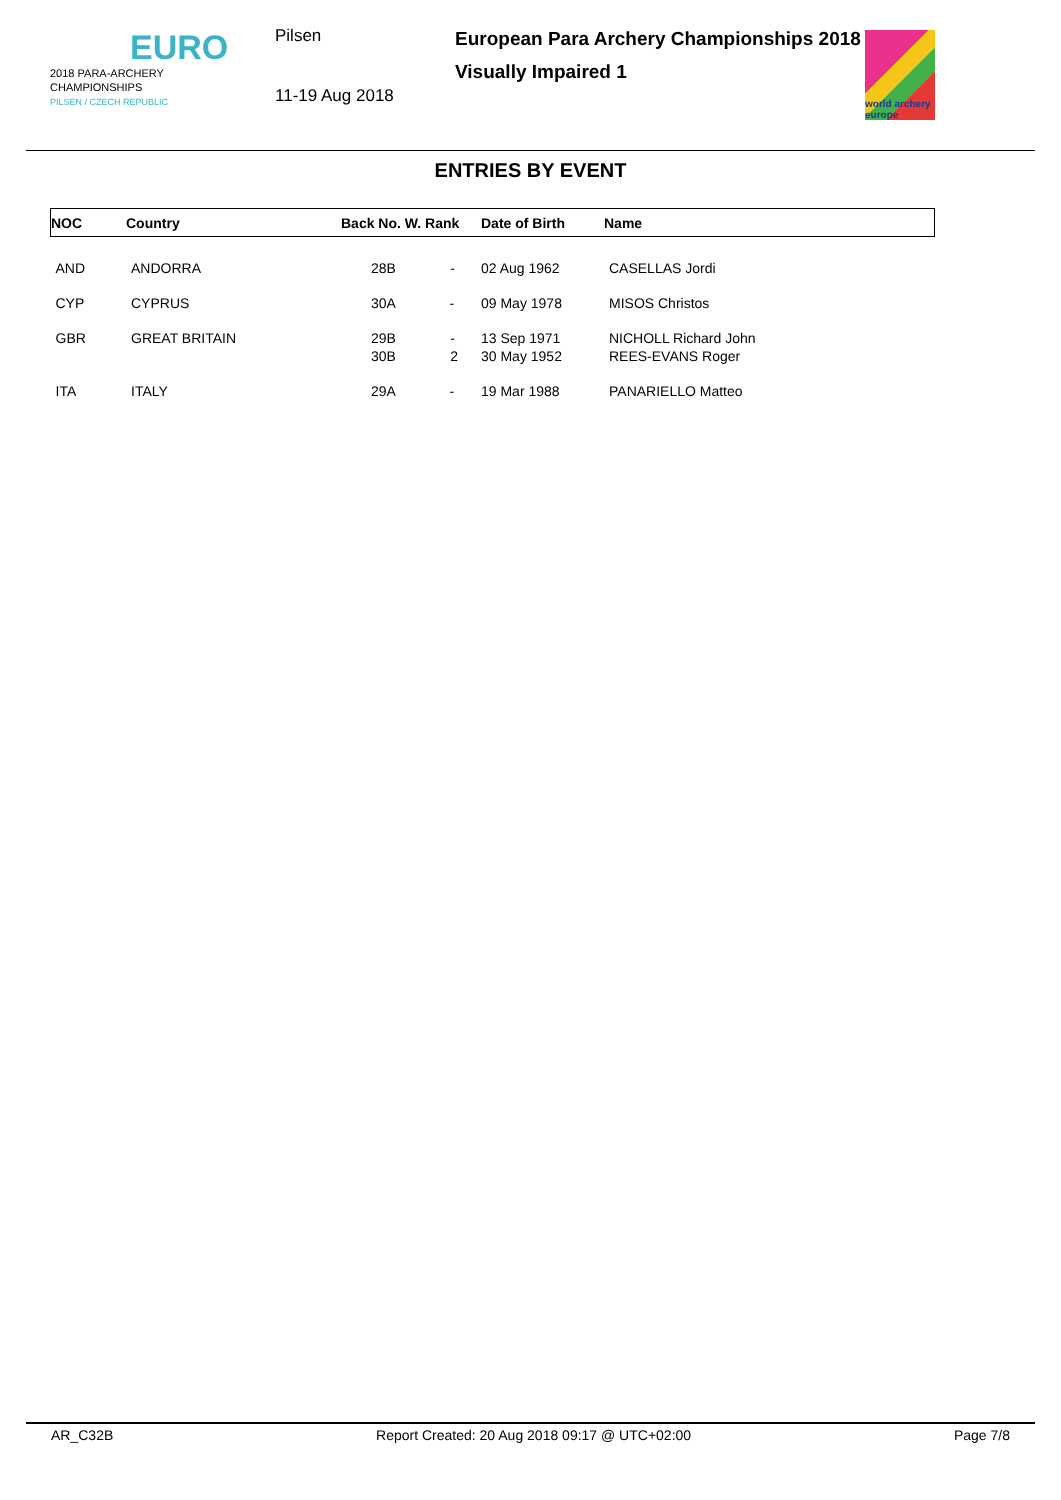EURO
2018 PARA-ARCHERY
CHAMPIONSHIPS
PILSEN / CZECH REPUBLIC
Pilsen
11-19 Aug 2018
European Para Archery Championships 2018
Visually Impaired 1
world archery europe
ENTRIES BY EVENT
| NOC | Country | Back No. W. Rank | Date of Birth | Name |
| --- | --- | --- | --- | --- |
| AND | ANDORRA | 28B - | 02 Aug 1962 | CASELLAS Jordi |
| CYP | CYPRUS | 30A - | 09 May 1978 | MISOS Christos |
| GBR | GREAT BRITAIN | 29B - 30B 2 | 13 Sep 1971 30 May 1952 | NICHOLL Richard John REES-EVANS Roger |
| ITA | ITALY | 29A - | 19 Mar 1988 | PANARIELLO Matteo |
AR_C32B Report Created: 20 Aug 2018 09:17 @ UTC+02:00 Page 7/8